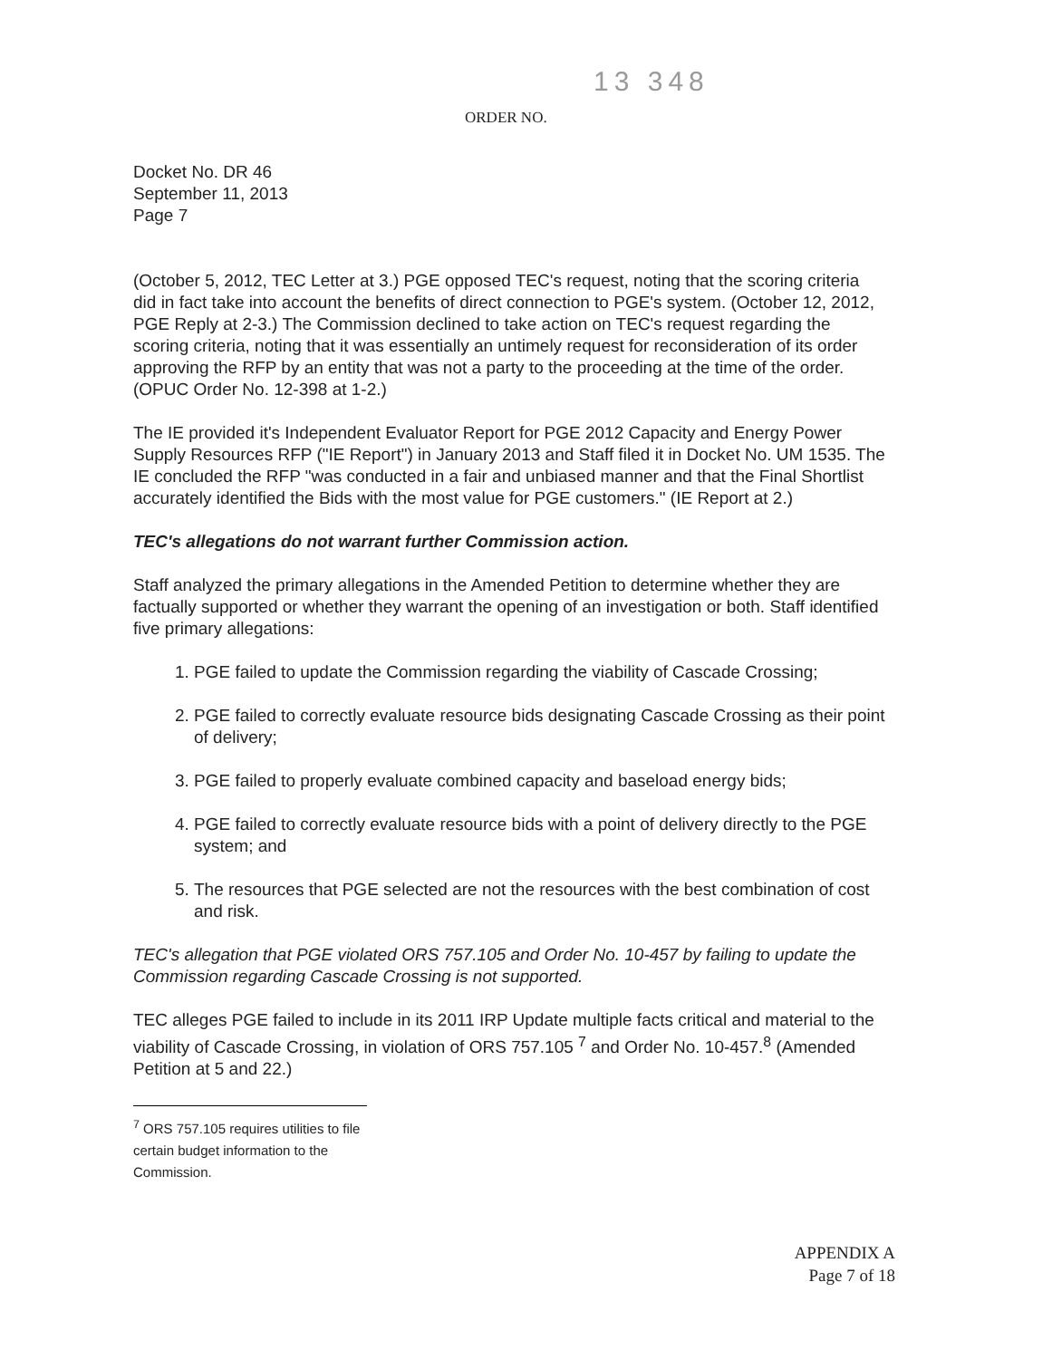13 348
ORDER NO.
Docket No. DR 46
September 11, 2013
Page 7
(October 5, 2012, TEC Letter at 3.) PGE opposed TEC's request, noting that the scoring criteria did in fact take into account the benefits of direct connection to PGE's system. (October 12, 2012, PGE Reply at 2-3.) The Commission declined to take action on TEC's request regarding the scoring criteria, noting that it was essentially an untimely request for reconsideration of its order approving the RFP by an entity that was not a party to the proceeding at the time of the order. (OPUC Order No. 12-398 at 1-2.)
The IE provided it's Independent Evaluator Report for PGE 2012 Capacity and Energy Power Supply Resources RFP ("IE Report") in January 2013 and Staff filed it in Docket No. UM 1535. The IE concluded the RFP "was conducted in a fair and unbiased manner and that the Final Shortlist accurately identified the Bids with the most value for PGE customers." (IE Report at 2.)
TEC's allegations do not warrant further Commission action.
Staff analyzed the primary allegations in the Amended Petition to determine whether they are factually supported or whether they warrant the opening of an investigation or both. Staff identified five primary allegations:
1. PGE failed to update the Commission regarding the viability of Cascade Crossing;
2. PGE failed to correctly evaluate resource bids designating Cascade Crossing as their point of delivery;
3. PGE failed to properly evaluate combined capacity and baseload energy bids;
4. PGE failed to correctly evaluate resource bids with a point of delivery directly to the PGE system; and
5. The resources that PGE selected are not the resources with the best combination of cost and risk.
TEC's allegation that PGE violated ORS 757.105 and Order No. 10-457 by failing to update the Commission regarding Cascade Crossing is not supported.
TEC alleges PGE failed to include in its 2011 IRP Update multiple facts critical and material to the viability of Cascade Crossing, in violation of ORS 757.105 <sup>7</sup> and Order No. 10-457.<sup>8</sup> (Amended Petition at 5 and 22.)
<sup>7</sup> ORS 757.105 requires utilities to file certain budget information to the Commission.
APPENDIX A
Page 7 of 18